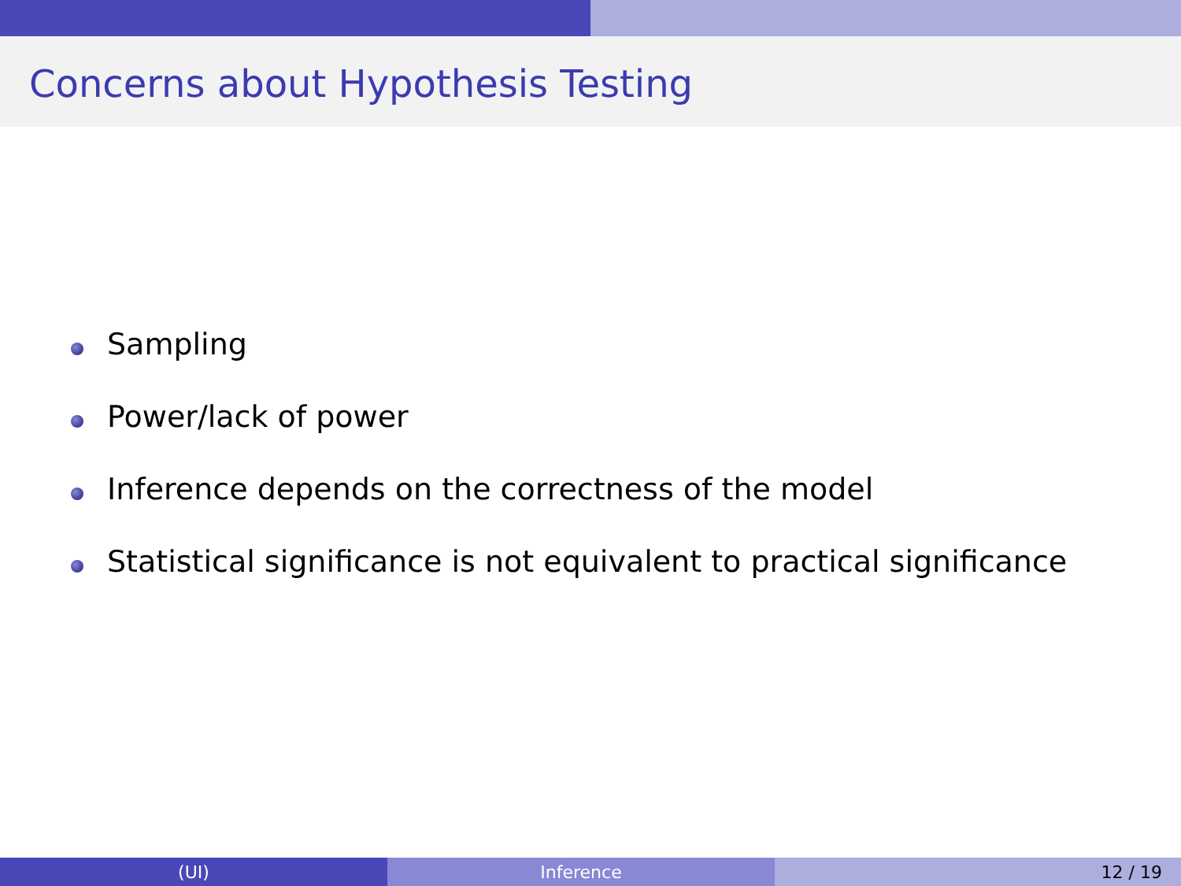Concerns about Hypothesis Testing
Sampling
Power/lack of power
Inference depends on the correctness of the model
Statistical significance is not equivalent to practical significance
(UI) Inference 12 / 19